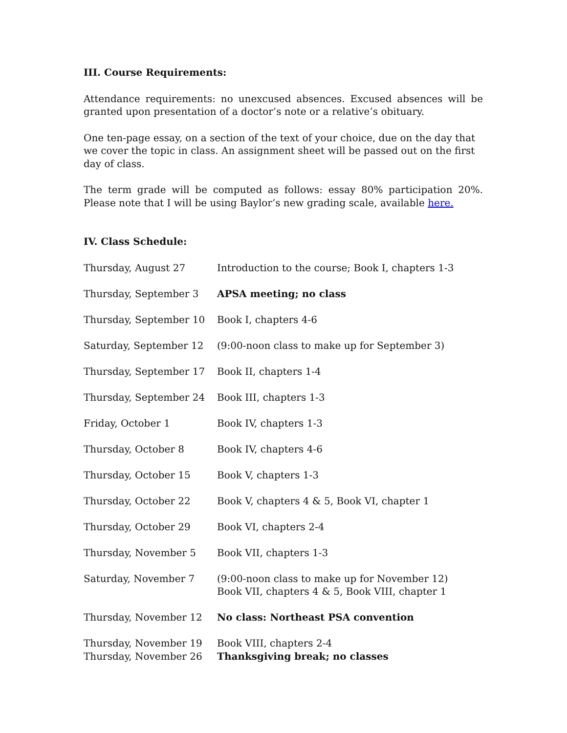III. Course Requirements:
Attendance requirements: no unexcused absences. Excused absences will be granted upon presentation of a doctor’s note or a relative’s obituary.
One ten-page essay, on a section of the text of your choice, due on the day that we cover the topic in class. An assignment sheet will be passed out on the first day of class.
The term grade will be computed as follows: essay 80% participation 20%. Please note that I will be using Baylor’s new grading scale, available here.
IV. Class Schedule:
| Thursday, August 27 | Introduction to the course; Book I, chapters 1-3 |
| Thursday, September 3 | APSA meeting; no class |
| Thursday, September 10 | Book I, chapters 4-6 |
| Saturday, September 12 | (9:00-noon class to make up for September 3) |
| Thursday, September 17 | Book II, chapters 1-4 |
| Thursday, September 24 | Book III, chapters 1-3 |
| Friday, October 1 | Book IV, chapters 1-3 |
| Thursday, October 8 | Book IV, chapters 4-6 |
| Thursday, October 15 | Book V, chapters 1-3 |
| Thursday, October 22 | Book V, chapters 4 & 5, Book VI, chapter 1 |
| Thursday, October 29 | Book VI, chapters 2-4 |
| Thursday, November 5 | Book VII, chapters 1-3 |
| Saturday, November 7 | (9:00-noon class to make up for November 12) Book VII, chapters 4 & 5, Book VIII, chapter 1 |
| Thursday, November 12 | No class: Northeast PSA convention |
| Thursday, November 19 | Book VIII, chapters 2-4 |
| Thursday, November 26 | Thanksgiving break; no classes |